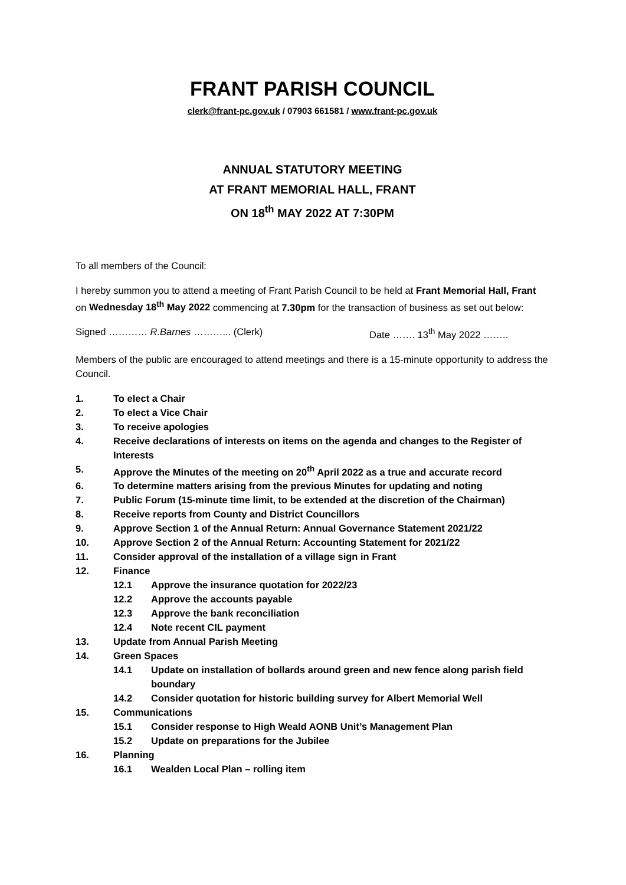FRANT PARISH COUNCIL
clerk@frant-pc.gov.uk / 07903 661581 / www.frant-pc.gov.uk
ANNUAL STATUTORY MEETING
AT FRANT MEMORIAL HALL, FRANT
ON 18<sup>th</sup> MAY 2022 AT 7:30PM
To all members of the Council:
I hereby summon you to attend a meeting of Frant Parish Council to be held at Frant Memorial Hall, Frant on Wednesday 18<sup>th</sup> May 2022 commencing at 7.30pm for the transaction of business as set out below:
Signed ………… R.Barnes ………... (Clerk) Date ……. 13<sup>th</sup> May 2022 ……..
Members of the public are encouraged to attend meetings and there is a 15-minute opportunity to address the Council.
1. To elect a Chair
2. To elect a Vice Chair
3. To receive apologies
4. Receive declarations of interests on items on the agenda and changes to the Register of Interests
5. Approve the Minutes of the meeting on 20<sup>th</sup> April 2022 as a true and accurate record
6. To determine matters arising from the previous Minutes for updating and noting
7. Public Forum (15-minute time limit, to be extended at the discretion of the Chairman)
8. Receive reports from County and District Councillors
9. Approve Section 1 of the Annual Return: Annual Governance Statement 2021/22
10. Approve Section 2 of the Annual Return: Accounting Statement for 2021/22
11. Consider approval of the installation of a village sign in Frant
12. Finance
12.1 Approve the insurance quotation for 2022/23
12.2 Approve the accounts payable
12.3 Approve the bank reconciliation
12.4 Note recent CIL payment
13. Update from Annual Parish Meeting
14. Green Spaces
14.1 Update on installation of bollards around green and new fence along parish field boundary
14.2 Consider quotation for historic building survey for Albert Memorial Well
15. Communications
15.1 Consider response to High Weald AONB Unit’s Management Plan
15.2 Update on preparations for the Jubilee
16. Planning
16.1 Wealden Local Plan – rolling item